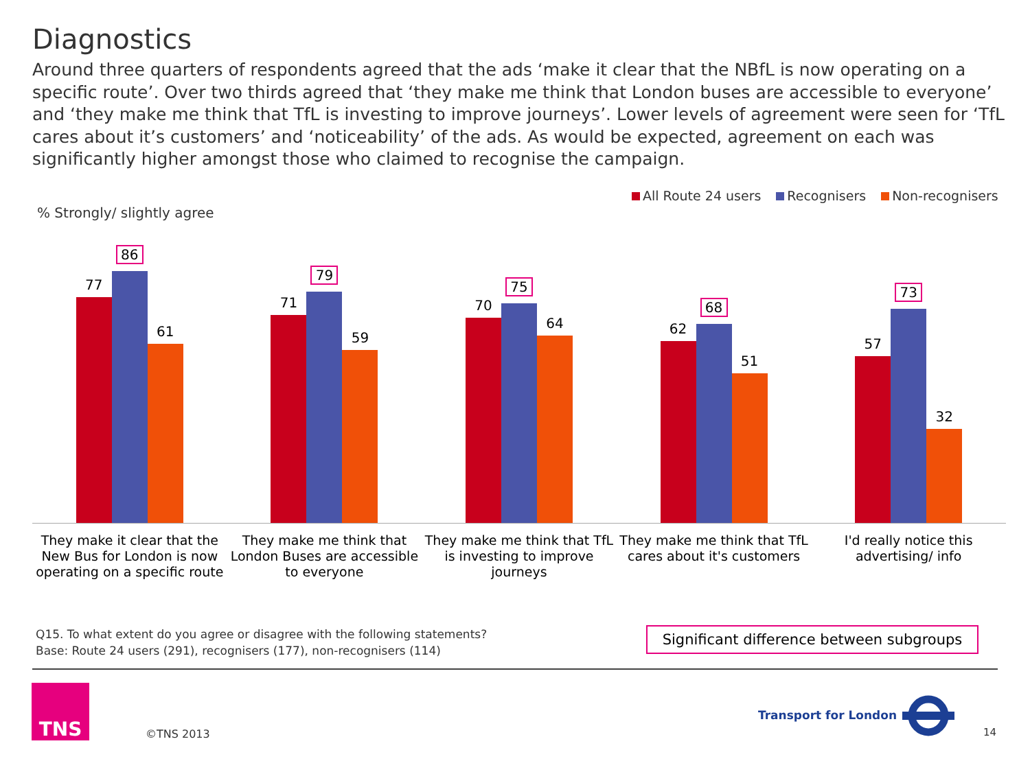Diagnostics
Around three quarters of respondents agreed that the ads ‘make it clear that the NBfL is now operating on a specific route’. Over two thirds agreed that ‘they make me think that London buses are accessible to everyone’ and ‘they make me think that TfL is investing to improve journeys’. Lower levels of agreement were seen for ‘TfL cares about it’s customers’ and ‘noticeability’ of the ads. As would be expected, agreement on each was significantly higher amongst those who claimed to recognise the campaign.
All Route 24 users Recognisers Non-recognisers
% Strongly/ slightly agree
77
86
61
71
79
59
70
75
64
62
68
51
57
73
32
They make it clear that the New Bus for London is now operating on a specific route
They make me think that London Buses are accessible to everyone
They make me think that TfL is investing to improve journeys
They make me think that TfL cares about it's customers
I'd really notice this advertising/ info
Q15. To what extent do you agree or disagree with the following statements?
Base: Route 24 users (291), recognisers (177), non-recognisers (114)
Significant difference between subgroups
TNS
©TNS 2013
Transport for London
14